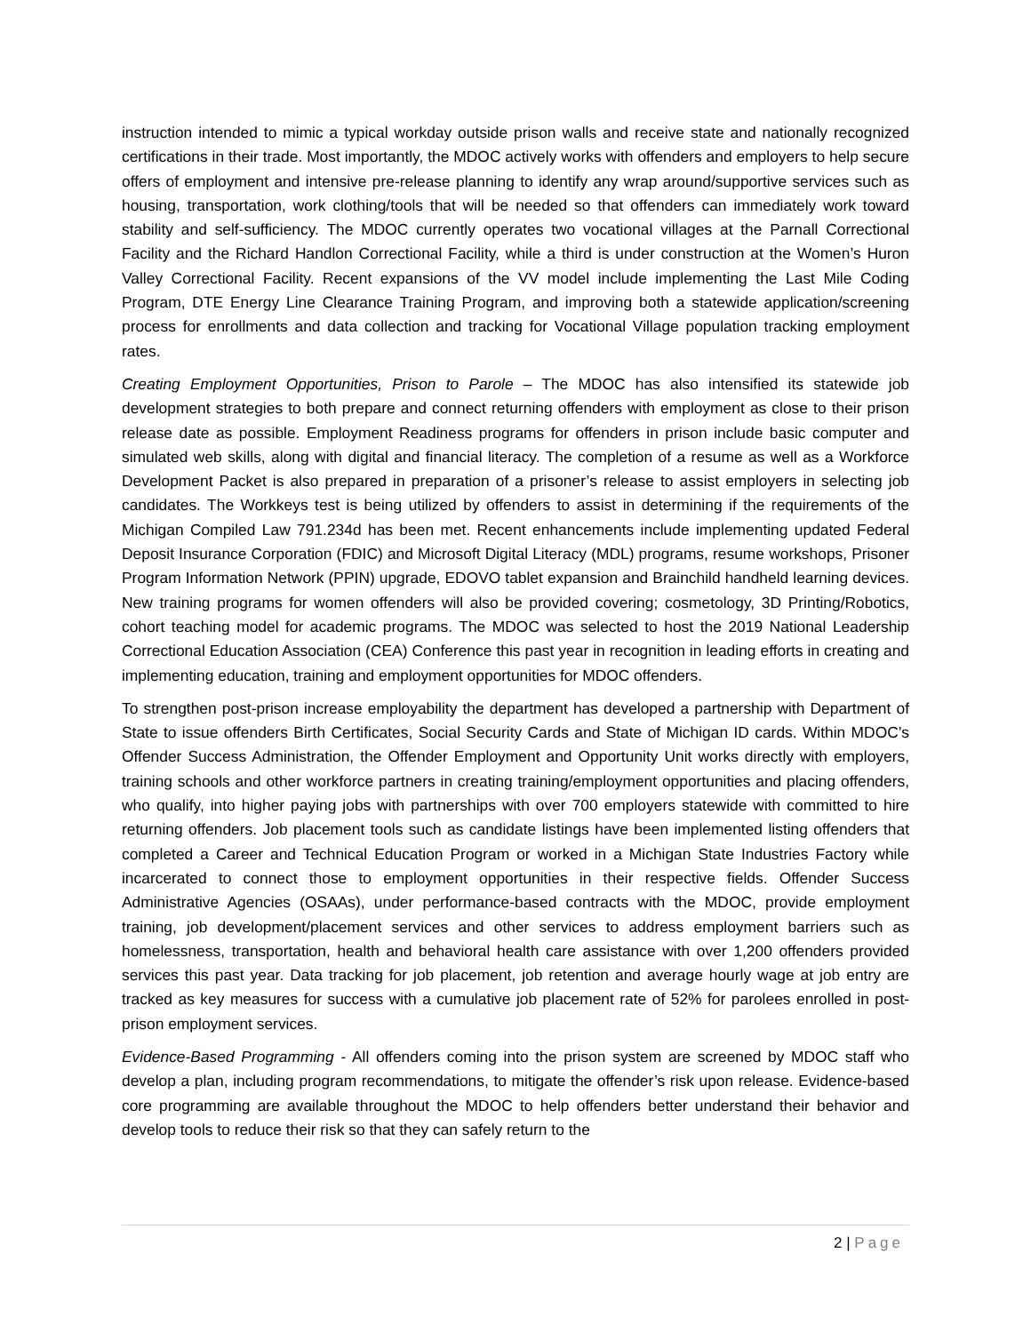instruction intended to mimic a typical workday outside prison walls and receive state and nationally recognized certifications in their trade. Most importantly, the MDOC actively works with offenders and employers to help secure offers of employment and intensive pre-release planning to identify any wrap around/supportive services such as housing, transportation, work clothing/tools that will be needed so that offenders can immediately work toward stability and self-sufficiency. The MDOC currently operates two vocational villages at the Parnall Correctional Facility and the Richard Handlon Correctional Facility, while a third is under construction at the Women’s Huron Valley Correctional Facility. Recent expansions of the VV model include implementing the Last Mile Coding Program, DTE Energy Line Clearance Training Program, and improving both a statewide application/screening process for enrollments and data collection and tracking for Vocational Village population tracking employment rates.
Creating Employment Opportunities, Prison to Parole – The MDOC has also intensified its statewide job development strategies to both prepare and connect returning offenders with employment as close to their prison release date as possible. Employment Readiness programs for offenders in prison include basic computer and simulated web skills, along with digital and financial literacy. The completion of a resume as well as a Workforce Development Packet is also prepared in preparation of a prisoner’s release to assist employers in selecting job candidates. The Workkeys test is being utilized by offenders to assist in determining if the requirements of the Michigan Compiled Law 791.234d has been met. Recent enhancements include implementing updated Federal Deposit Insurance Corporation (FDIC) and Microsoft Digital Literacy (MDL) programs, resume workshops, Prisoner Program Information Network (PPIN) upgrade, EDOVO tablet expansion and Brainchild handheld learning devices. New training programs for women offenders will also be provided covering; cosmetology, 3D Printing/Robotics, cohort teaching model for academic programs. The MDOC was selected to host the 2019 National Leadership Correctional Education Association (CEA) Conference this past year in recognition in leading efforts in creating and implementing education, training and employment opportunities for MDOC offenders.
To strengthen post-prison increase employability the department has developed a partnership with Department of State to issue offenders Birth Certificates, Social Security Cards and State of Michigan ID cards. Within MDOC’s Offender Success Administration, the Offender Employment and Opportunity Unit works directly with employers, training schools and other workforce partners in creating training/employment opportunities and placing offenders, who qualify, into higher paying jobs with partnerships with over 700 employers statewide with committed to hire returning offenders. Job placement tools such as candidate listings have been implemented listing offenders that completed a Career and Technical Education Program or worked in a Michigan State Industries Factory while incarcerated to connect those to employment opportunities in their respective fields. Offender Success Administrative Agencies (OSAAs), under performance-based contracts with the MDOC, provide employment training, job development/placement services and other services to address employment barriers such as homelessness, transportation, health and behavioral health care assistance with over 1,200 offenders provided services this past year. Data tracking for job placement, job retention and average hourly wage at job entry are tracked as key measures for success with a cumulative job placement rate of 52% for parolees enrolled in post-prison employment services.
Evidence-Based Programming - All offenders coming into the prison system are screened by MDOC staff who develop a plan, including program recommendations, to mitigate the offender’s risk upon release. Evidence-based core programming are available throughout the MDOC to help offenders better understand their behavior and develop tools to reduce their risk so that they can safely return to the
2 | Page